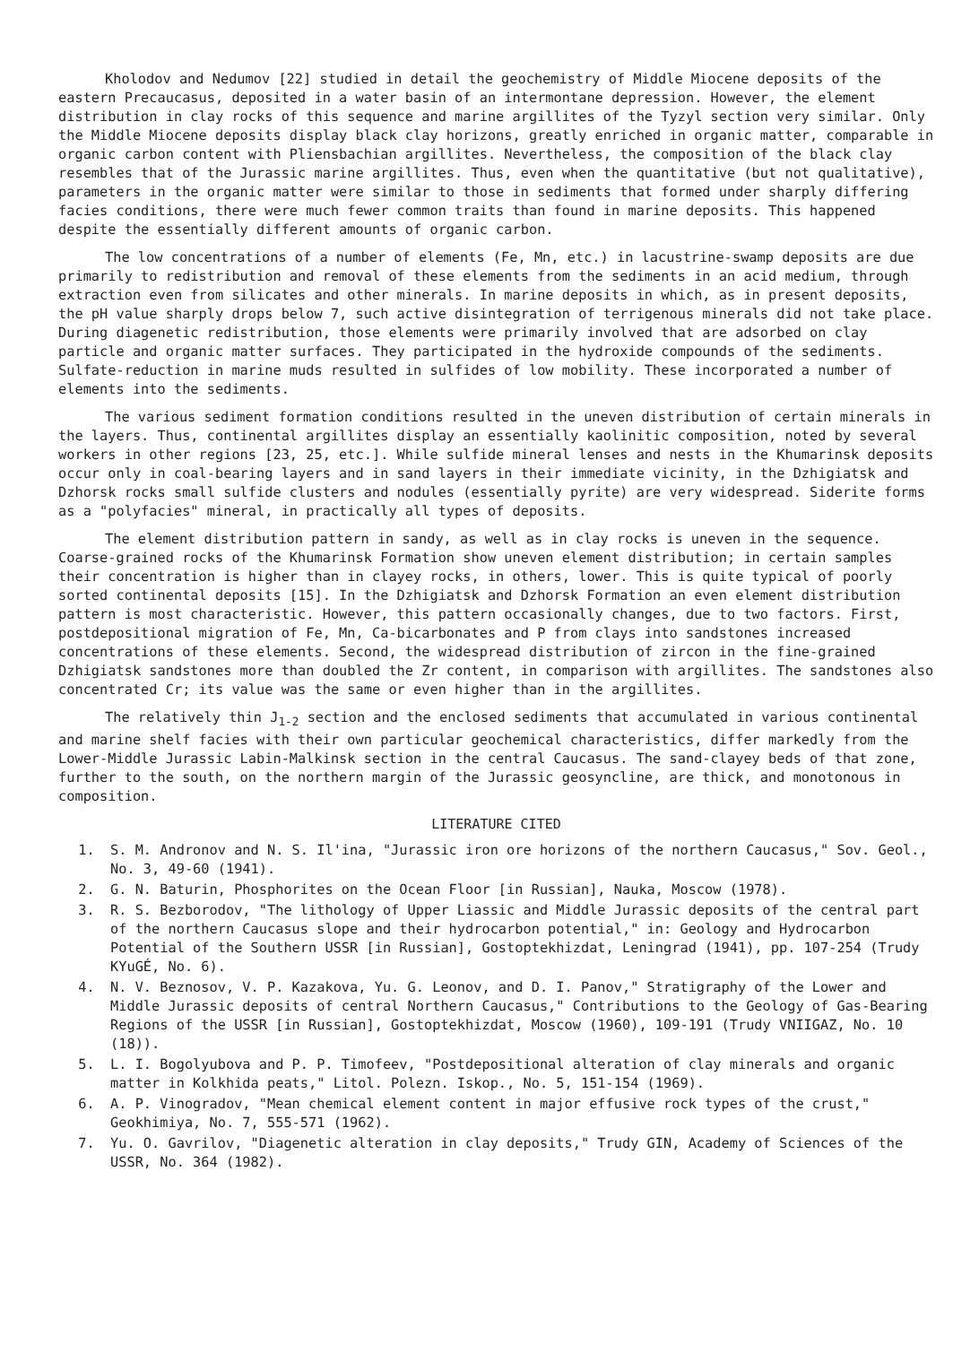Kholodov and Nedumov [22] studied in detail the geochemistry of Middle Miocene deposits of the eastern Precaucasus, deposited in a water basin of an intermontane depression. However, the element distribution in clay rocks of this sequence and marine argillites of the Tyzyl section very similar. Only the Middle Miocene deposits display black clay horizons, greatly enriched in organic matter, comparable in organic carbon content with Pliensbachian argillites. Nevertheless, the composition of the black clay resembles that of the Jurassic marine argillites. Thus, even when the quantitative (but not qualitative), parameters in the organic matter were similar to those in sediments that formed under sharply differing facies conditions, there were much fewer common traits than found in marine deposits. This happened despite the essentially different amounts of organic carbon.
The low concentrations of a number of elements (Fe, Mn, etc.) in lacustrine-swamp deposits are due primarily to redistribution and removal of these elements from the sediments in an acid medium, through extraction even from silicates and other minerals. In marine deposits in which, as in present deposits, the pH value sharply drops below 7, such active disintegration of terrigenous minerals did not take place. During diagenetic redistribution, those elements were primarily involved that are adsorbed on clay particle and organic matter surfaces. They participated in the hydroxide compounds of the sediments. Sulfate-reduction in marine muds resulted in sulfides of low mobility. These incorporated a number of elements into the sediments.
The various sediment formation conditions resulted in the uneven distribution of certain minerals in the layers. Thus, continental argillites display an essentially kaolinitic composition, noted by several workers in other regions [23, 25, etc.]. While sulfide mineral lenses and nests in the Khumarinsk deposits occur only in coal-bearing layers and in sand layers in their immediate vicinity, in the Dzhigiatsk and Dzhorsk rocks small sulfide clusters and nodules (essentially pyrite) are very widespread. Siderite forms as a "polyfacies" mineral, in practically all types of deposits.
The element distribution pattern in sandy, as well as in clay rocks is uneven in the sequence. Coarse-grained rocks of the Khumarinsk Formation show uneven element distribution; in certain samples their concentration is higher than in clayey rocks, in others, lower. This is quite typical of poorly sorted continental deposits [15]. In the Dzhigiatsk and Dzhorsk Formation an even element distribution pattern is most characteristic. However, this pattern occasionally changes, due to two factors. First, postdepositional migration of Fe, Mn, Ca-bicarbonates and P from clays into sandstones increased concentrations of these elements. Second, the widespread distribution of zircon in the fine-grained Dzhigiatsk sandstones more than doubled the Zr content, in comparison with argillites. The sandstones also concentrated Cr; its value was the same or even higher than in the argillites.
The relatively thin J<sub>1-2</sub> section and the enclosed sediments that accumulated in various continental and marine shelf facies with their own particular geochemical characteristics, differ markedly from the Lower-Middle Jurassic Labin-Malkinsk section in the central Caucasus. The sand-clayey beds of that zone, further to the south, on the northern margin of the Jurassic geosyncline, are thick, and monotonous in composition.
LITERATURE CITED
1. S. M. Andronov and N. S. Il'ina, "Jurassic iron ore horizons of the northern Caucasus," Sov. Geol., No. 3, 49-60 (1941).
2. G. N. Baturin, Phosphorites on the Ocean Floor [in Russian], Nauka, Moscow (1978).
3. R. S. Bezborodov, "The lithology of Upper Liassic and Middle Jurassic deposits of the central part of the northern Caucasus slope and their hydrocarbon potential," in: Geology and Hydrocarbon Potential of the Southern USSR [in Russian], Gostoptekhizdat, Leningrad (1941), pp. 107-254 (Trudy KYuGÉ, No. 6).
4. N. V. Beznosov, V. P. Kazakova, Yu. G. Leonov, and D. I. Panov," Stratigraphy of the Lower and Middle Jurassic deposits of central Northern Caucasus," Contributions to the Geology of Gas-Bearing Regions of the USSR [in Russian], Gostoptekhizdat, Moscow (1960), 109-191 (Trudy VNIIGAZ, No. 10 (18)).
5. L. I. Bogolyubova and P. P. Timofeev, "Postdepositional alteration of clay minerals and organic matter in Kolkhida peats," Litol. Polezn. Iskop., No. 5, 151-154 (1969).
6. A. P. Vinogradov, "Mean chemical element content in major effusive rock types of the crust," Geokhimiya, No. 7, 555-571 (1962).
7. Yu. O. Gavrilov, "Diagenetic alteration in clay deposits," Trudy GIN, Academy of Sciences of the USSR, No. 364 (1982).